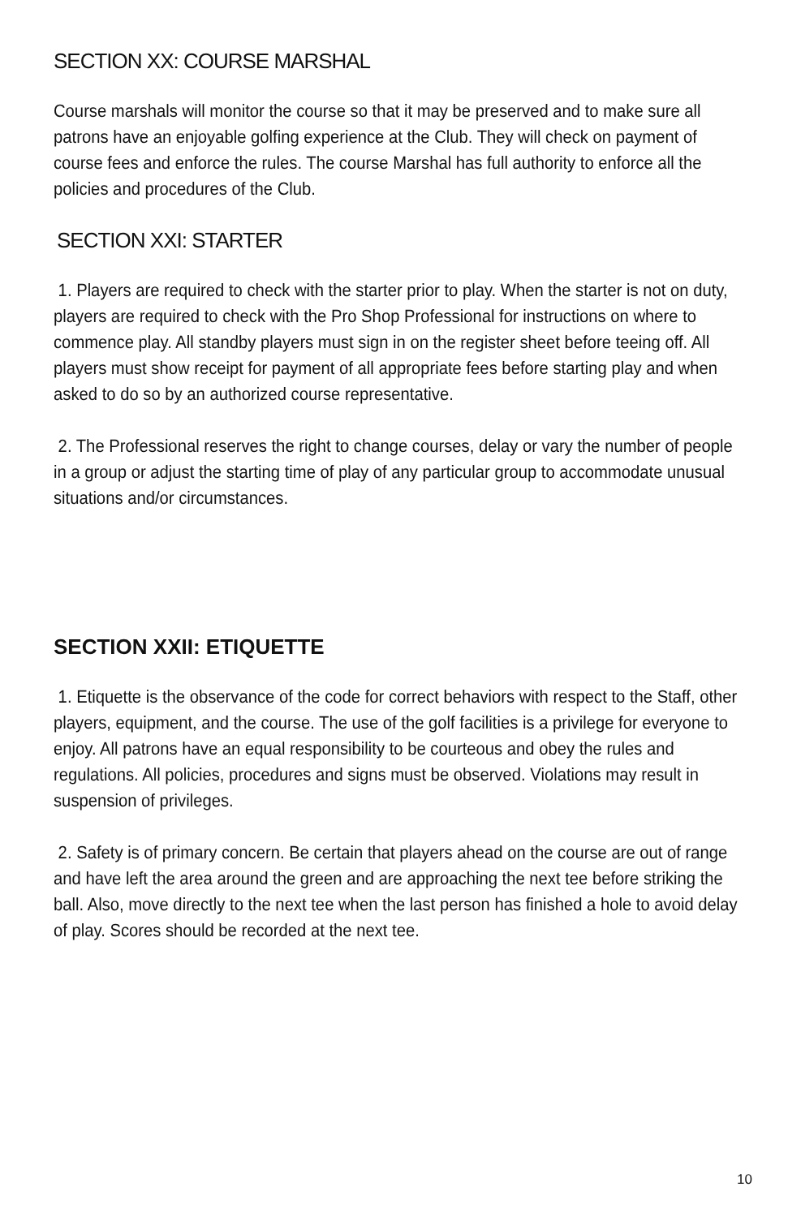SECTION XX: COURSE MARSHAL
Course marshals will monitor the course so that it may be preserved and to make sure all patrons have an enjoyable golfing experience at the Club. They will check on payment of course fees and enforce the rules. The course Marshal has full authority to enforce all the policies and procedures of the Club.
SECTION XXI: STARTER
1. Players are required to check with the starter prior to play. When the starter is not on duty, players are required to check with the Pro Shop Professional for instructions on where to commence play. All standby players must sign in on the register sheet before teeing off. All players must show receipt for payment of all appropriate fees before starting play and when asked to do so by an authorized course representative.
2. The Professional reserves the right to change courses, delay or vary the number of people in a group or adjust the starting time of play of any particular group to accommodate unusual situations and/or circumstances.
SECTION XXII: ETIQUETTE
1. Etiquette is the observance of the code for correct behaviors with respect to the Staff, other players, equipment, and the course. The use of the golf facilities is a privilege for everyone to enjoy. All patrons have an equal responsibility to be courteous and obey the rules and regulations. All policies, procedures and signs must be observed. Violations may result in suspension of privileges.
2. Safety is of primary concern. Be certain that players ahead on the course are out of range and have left the area around the green and are approaching the next tee before striking the ball. Also, move directly to the next tee when the last person has finished a hole to avoid delay of play. Scores should be recorded at the next tee.
10